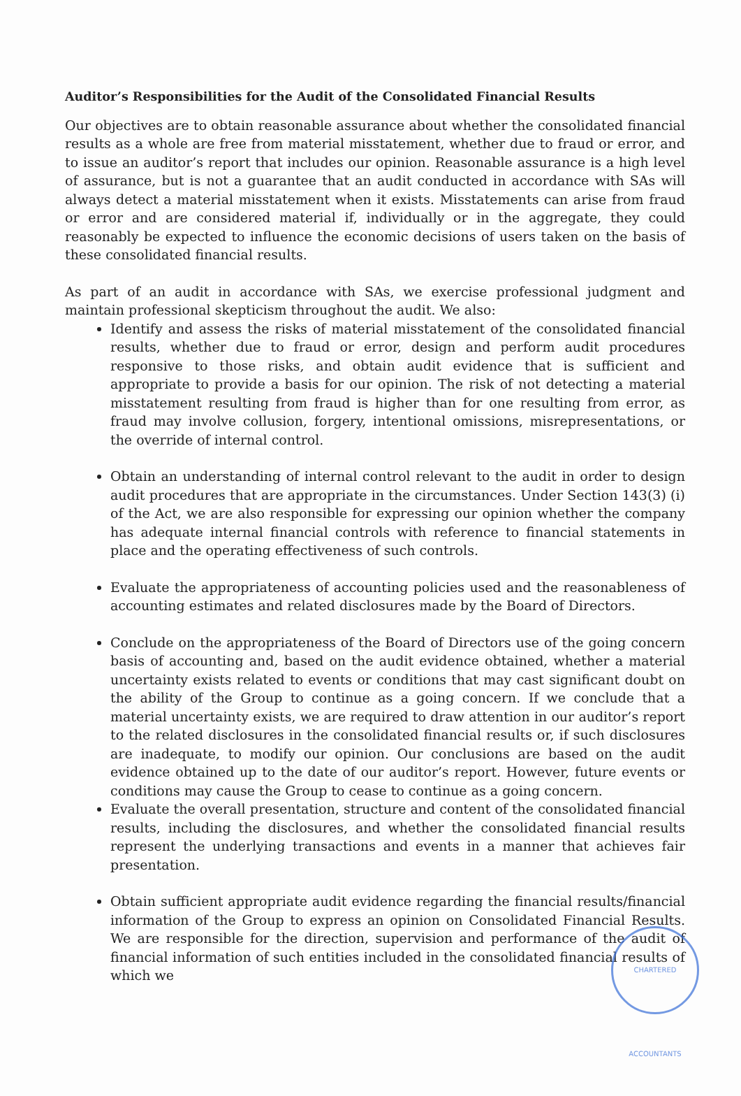Auditor’s Responsibilities for the Audit of the Consolidated Financial Results
Our objectives are to obtain reasonable assurance about whether the consolidated financial results as a whole are free from material misstatement, whether due to fraud or error, and to issue an auditor’s report that includes our opinion. Reasonable assurance is a high level of assurance, but is not a guarantee that an audit conducted in accordance with SAs will always detect a material misstatement when it exists. Misstatements can arise from fraud or error and are considered material if, individually or in the aggregate, they could reasonably be expected to influence the economic decisions of users taken on the basis of these consolidated financial results.
As part of an audit in accordance with SAs, we exercise professional judgment and maintain professional skepticism throughout the audit. We also:
Identify and assess the risks of material misstatement of the consolidated financial results, whether due to fraud or error, design and perform audit procedures responsive to those risks, and obtain audit evidence that is sufficient and appropriate to provide a basis for our opinion. The risk of not detecting a material misstatement resulting from fraud is higher than for one resulting from error, as fraud may involve collusion, forgery, intentional omissions, misrepresentations, or the override of internal control.
Obtain an understanding of internal control relevant to the audit in order to design audit procedures that are appropriate in the circumstances. Under Section 143(3) (i) of the Act, we are also responsible for expressing our opinion whether the company has adequate internal financial controls with reference to financial statements in place and the operating effectiveness of such controls.
Evaluate the appropriateness of accounting policies used and the reasonableness of accounting estimates and related disclosures made by the Board of Directors.
Conclude on the appropriateness of the Board of Directors use of the going concern basis of accounting and, based on the audit evidence obtained, whether a material uncertainty exists related to events or conditions that may cast significant doubt on the ability of the Group to continue as a going concern. If we conclude that a material uncertainty exists, we are required to draw attention in our auditor’s report to the related disclosures in the consolidated financial results or, if such disclosures are inadequate, to modify our opinion. Our conclusions are based on the audit evidence obtained up to the date of our auditor’s report. However, future events or conditions may cause the Group to cease to continue as a going concern.
Evaluate the overall presentation, structure and content of the consolidated financial results, including the disclosures, and whether the consolidated financial results represent the underlying transactions and events in a manner that achieves fair presentation.
Obtain sufficient appropriate audit evidence regarding the financial results/financial information of the Group to express an opinion on Consolidated Financial Results. We are responsible for the direction, supervision and performance of the audit of financial information of such entities included in the consolidated financial results of which we
CHARTERED ACCOUNTANTS